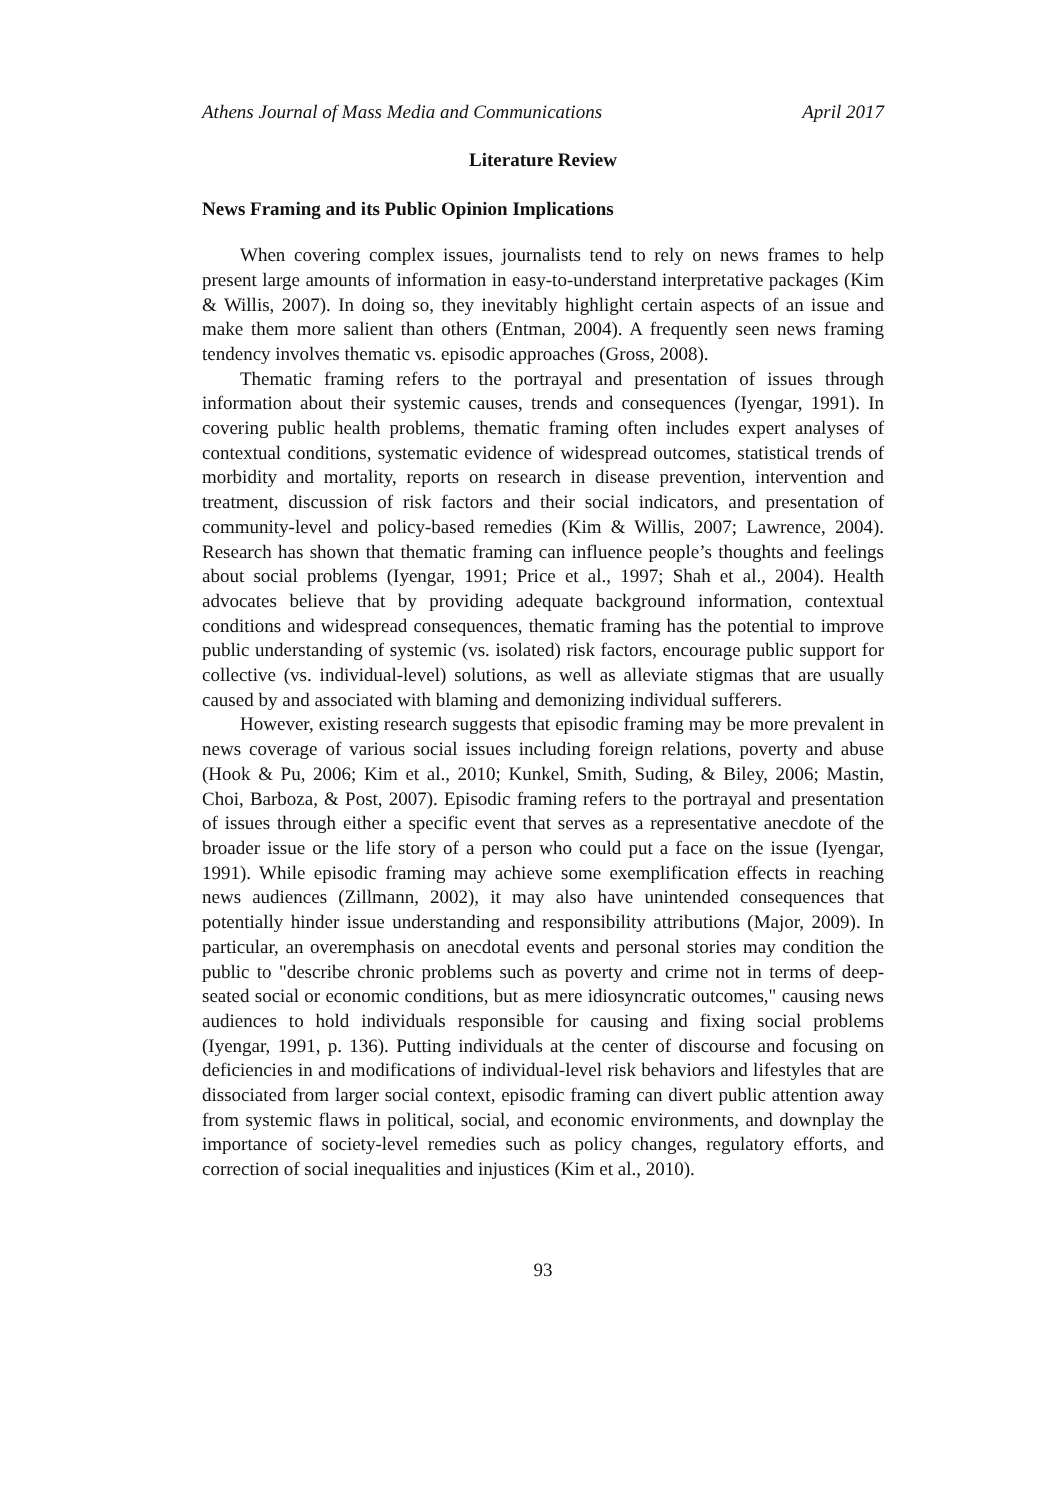Athens Journal of Mass Media and Communications April 2017
Literature Review
News Framing and its Public Opinion Implications
When covering complex issues, journalists tend to rely on news frames to help present large amounts of information in easy-to-understand interpretative packages (Kim & Willis, 2007). In doing so, they inevitably highlight certain aspects of an issue and make them more salient than others (Entman, 2004). A frequently seen news framing tendency involves thematic vs. episodic approaches (Gross, 2008).
Thematic framing refers to the portrayal and presentation of issues through information about their systemic causes, trends and consequences (Iyengar, 1991). In covering public health problems, thematic framing often includes expert analyses of contextual conditions, systematic evidence of widespread outcomes, statistical trends of morbidity and mortality, reports on research in disease prevention, intervention and treatment, discussion of risk factors and their social indicators, and presentation of community-level and policy-based remedies (Kim & Willis, 2007; Lawrence, 2004). Research has shown that thematic framing can influence people’s thoughts and feelings about social problems (Iyengar, 1991; Price et al., 1997; Shah et al., 2004). Health advocates believe that by providing adequate background information, contextual conditions and widespread consequences, thematic framing has the potential to improve public understanding of systemic (vs. isolated) risk factors, encourage public support for collective (vs. individual-level) solutions, as well as alleviate stigmas that are usually caused by and associated with blaming and demonizing individual sufferers.
However, existing research suggests that episodic framing may be more prevalent in news coverage of various social issues including foreign relations, poverty and abuse (Hook & Pu, 2006; Kim et al., 2010; Kunkel, Smith, Suding, & Biley, 2006; Mastin, Choi, Barboza, & Post, 2007). Episodic framing refers to the portrayal and presentation of issues through either a specific event that serves as a representative anecdote of the broader issue or the life story of a person who could put a face on the issue (Iyengar, 1991). While episodic framing may achieve some exemplification effects in reaching news audiences (Zillmann, 2002), it may also have unintended consequences that potentially hinder issue understanding and responsibility attributions (Major, 2009). In particular, an overemphasis on anecdotal events and personal stories may condition the public to "describe chronic problems such as poverty and crime not in terms of deep-seated social or economic conditions, but as mere idiosyncratic outcomes," causing news audiences to hold individuals responsible for causing and fixing social problems (Iyengar, 1991, p. 136). Putting individuals at the center of discourse and focusing on deficiencies in and modifications of individual-level risk behaviors and lifestyles that are dissociated from larger social context, episodic framing can divert public attention away from systemic flaws in political, social, and economic environments, and downplay the importance of society-level remedies such as policy changes, regulatory efforts, and correction of social inequalities and injustices (Kim et al., 2010).
93